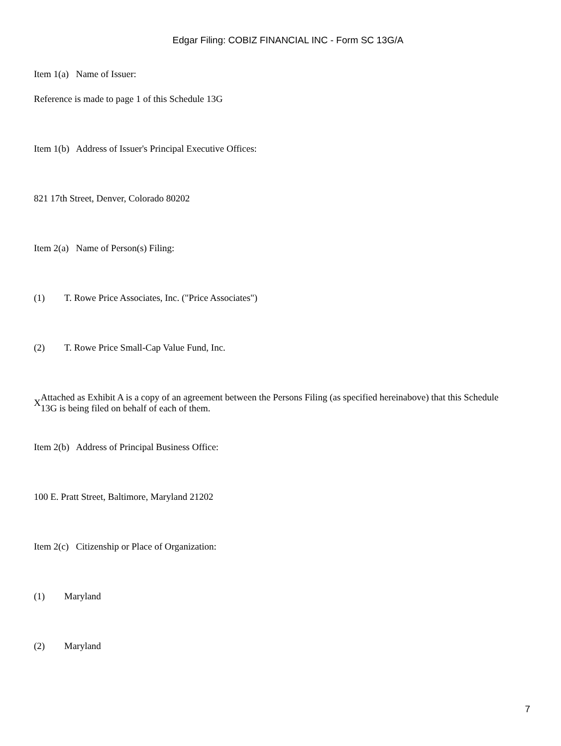Edgar Filing: COBIZ FINANCIAL INC - Form SC 13G/A
Item 1(a) Name of Issuer:
Reference is made to page 1 of this Schedule 13G
Item 1(b) Address of Issuer's Principal Executive Offices:
821 17th Street, Denver, Colorado 80202
Item 2(a) Name of Person(s) Filing:
(1) T. Rowe Price Associates, Inc. ("Price Associates")
(2) T. Rowe Price Small-Cap Value Fund, Inc.
X Attached as Exhibit A is a copy of an agreement between the Persons Filing (as specified hereinabove) that this Schedule 13G is being filed on behalf of each of them.
Item 2(b) Address of Principal Business Office:
100 E. Pratt Street, Baltimore, Maryland 21202
Item 2(c) Citizenship or Place of Organization:
(1) Maryland
(2) Maryland
7